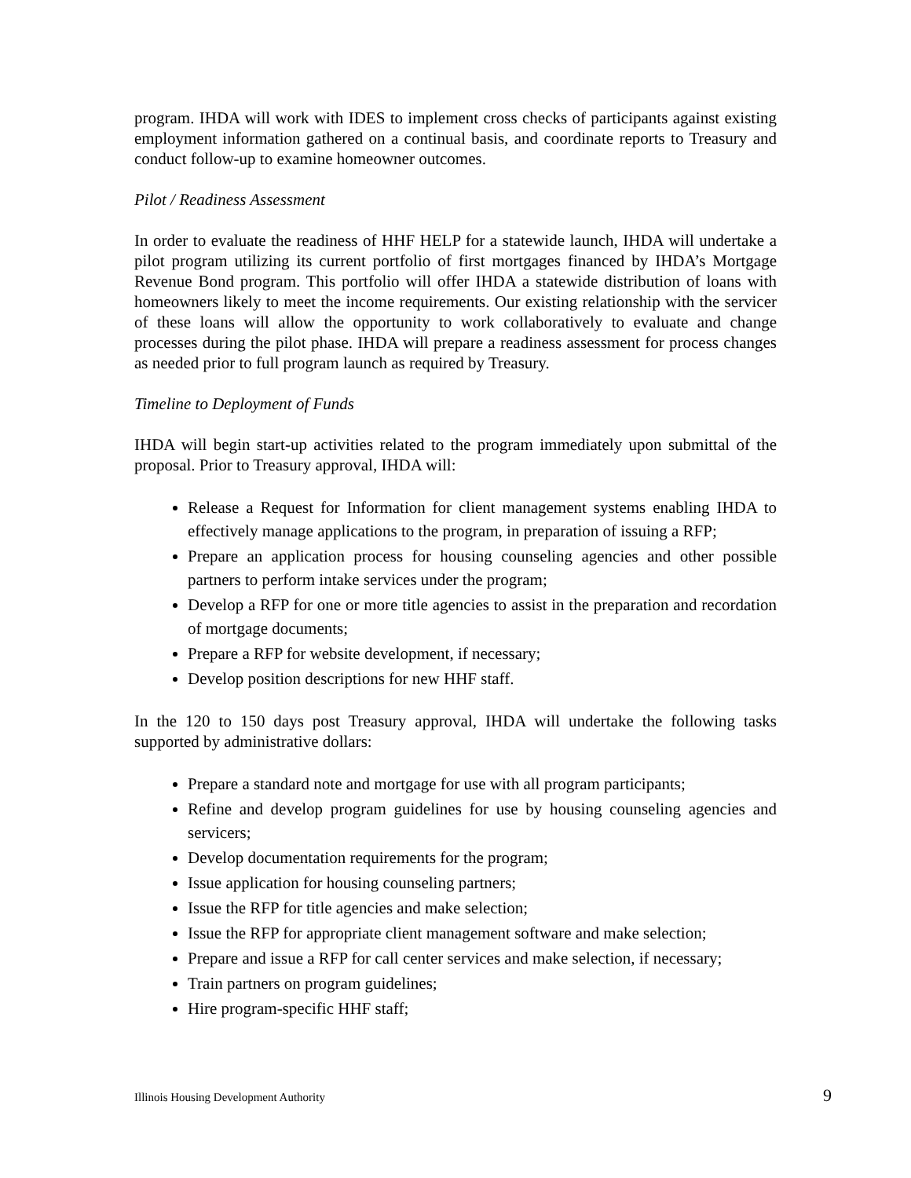program. IHDA will work with IDES to implement cross checks of participants against existing employment information gathered on a continual basis, and coordinate reports to Treasury and conduct follow-up to examine homeowner outcomes.
Pilot / Readiness Assessment
In order to evaluate the readiness of HHF HELP for a statewide launch, IHDA will undertake a pilot program utilizing its current portfolio of first mortgages financed by IHDA’s Mortgage Revenue Bond program. This portfolio will offer IHDA a statewide distribution of loans with homeowners likely to meet the income requirements. Our existing relationship with the servicer of these loans will allow the opportunity to work collaboratively to evaluate and change processes during the pilot phase. IHDA will prepare a readiness assessment for process changes as needed prior to full program launch as required by Treasury.
Timeline to Deployment of Funds
IHDA will begin start-up activities related to the program immediately upon submittal of the proposal. Prior to Treasury approval, IHDA will:
Release a Request for Information for client management systems enabling IHDA to effectively manage applications to the program, in preparation of issuing a RFP;
Prepare an application process for housing counseling agencies and other possible partners to perform intake services under the program;
Develop a RFP for one or more title agencies to assist in the preparation and recordation of mortgage documents;
Prepare a RFP for website development, if necessary;
Develop position descriptions for new HHF staff.
In the 120 to 150 days post Treasury approval, IHDA will undertake the following tasks supported by administrative dollars:
Prepare a standard note and mortgage for use with all program participants;
Refine and develop program guidelines for use by housing counseling agencies and servicers;
Develop documentation requirements for the program;
Issue application for housing counseling partners;
Issue the RFP for title agencies and make selection;
Issue the RFP for appropriate client management software and make selection;
Prepare and issue a RFP for call center services and make selection, if necessary;
Train partners on program guidelines;
Hire program-specific HHF staff;
Illinois Housing Development Authority 9